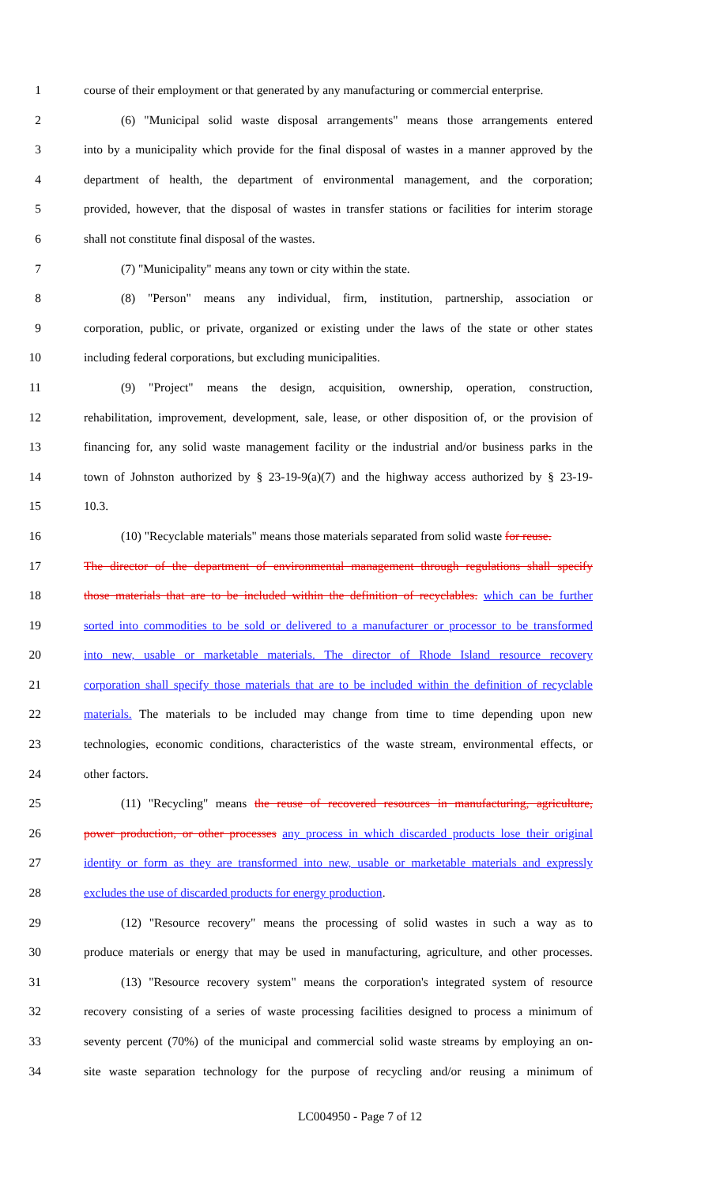1 course of their employment or that generated by any manufacturing or commercial enterprise.
2 (6) "Municipal solid waste disposal arrangements" means those arrangements entered
3 into by a municipality which provide for the final disposal of wastes in a manner approved by the
4 department of health, the department of environmental management, and the corporation;
5 provided, however, that the disposal of wastes in transfer stations or facilities for interim storage
6 shall not constitute final disposal of the wastes.
7 (7) "Municipality" means any town or city within the state.
8 (8) "Person" means any individual, firm, institution, partnership, association or
9 corporation, public, or private, organized or existing under the laws of the state or other states
10 including federal corporations, but excluding municipalities.
11 (9) "Project" means the design, acquisition, ownership, operation, construction,
12 rehabilitation, improvement, development, sale, lease, or other disposition of, or the provision of
13 financing for, any solid waste management facility or the industrial and/or business parks in the
14 town of Johnston authorized by § 23-19-9(a)(7) and the highway access authorized by § 23-19-
15 10.3.
16 (10) "Recyclable materials" means those materials separated from solid waste for reuse.
17 The director of the department of environmental management through regulations shall specify
18 those materials that are to be included within the definition of recyclables. which can be further
19 sorted into commodities to be sold or delivered to a manufacturer or processor to be transformed
20 into new, usable or marketable materials. The director of Rhode Island resource recovery
21 corporation shall specify those materials that are to be included within the definition of recyclable
22 materials. The materials to be included may change from time to time depending upon new
23 technologies, economic conditions, characteristics of the waste stream, environmental effects, or
24 other factors.
25 (11) "Recycling" means the reuse of recovered resources in manufacturing, agriculture,
26 power production, or other processes any process in which discarded products lose their original
27 identity or form as they are transformed into new, usable or marketable materials and expressly
28 excludes the use of discarded products for energy production.
29 (12) "Resource recovery" means the processing of solid wastes in such a way as to
30 produce materials or energy that may be used in manufacturing, agriculture, and other processes.
31 (13) "Resource recovery system" means the corporation's integrated system of resource
32 recovery consisting of a series of waste processing facilities designed to process a minimum of
33 seventy percent (70%) of the municipal and commercial solid waste streams by employing an on-
34 site waste separation technology for the purpose of recycling and/or reusing a minimum of
LC004950 - Page 7 of 12